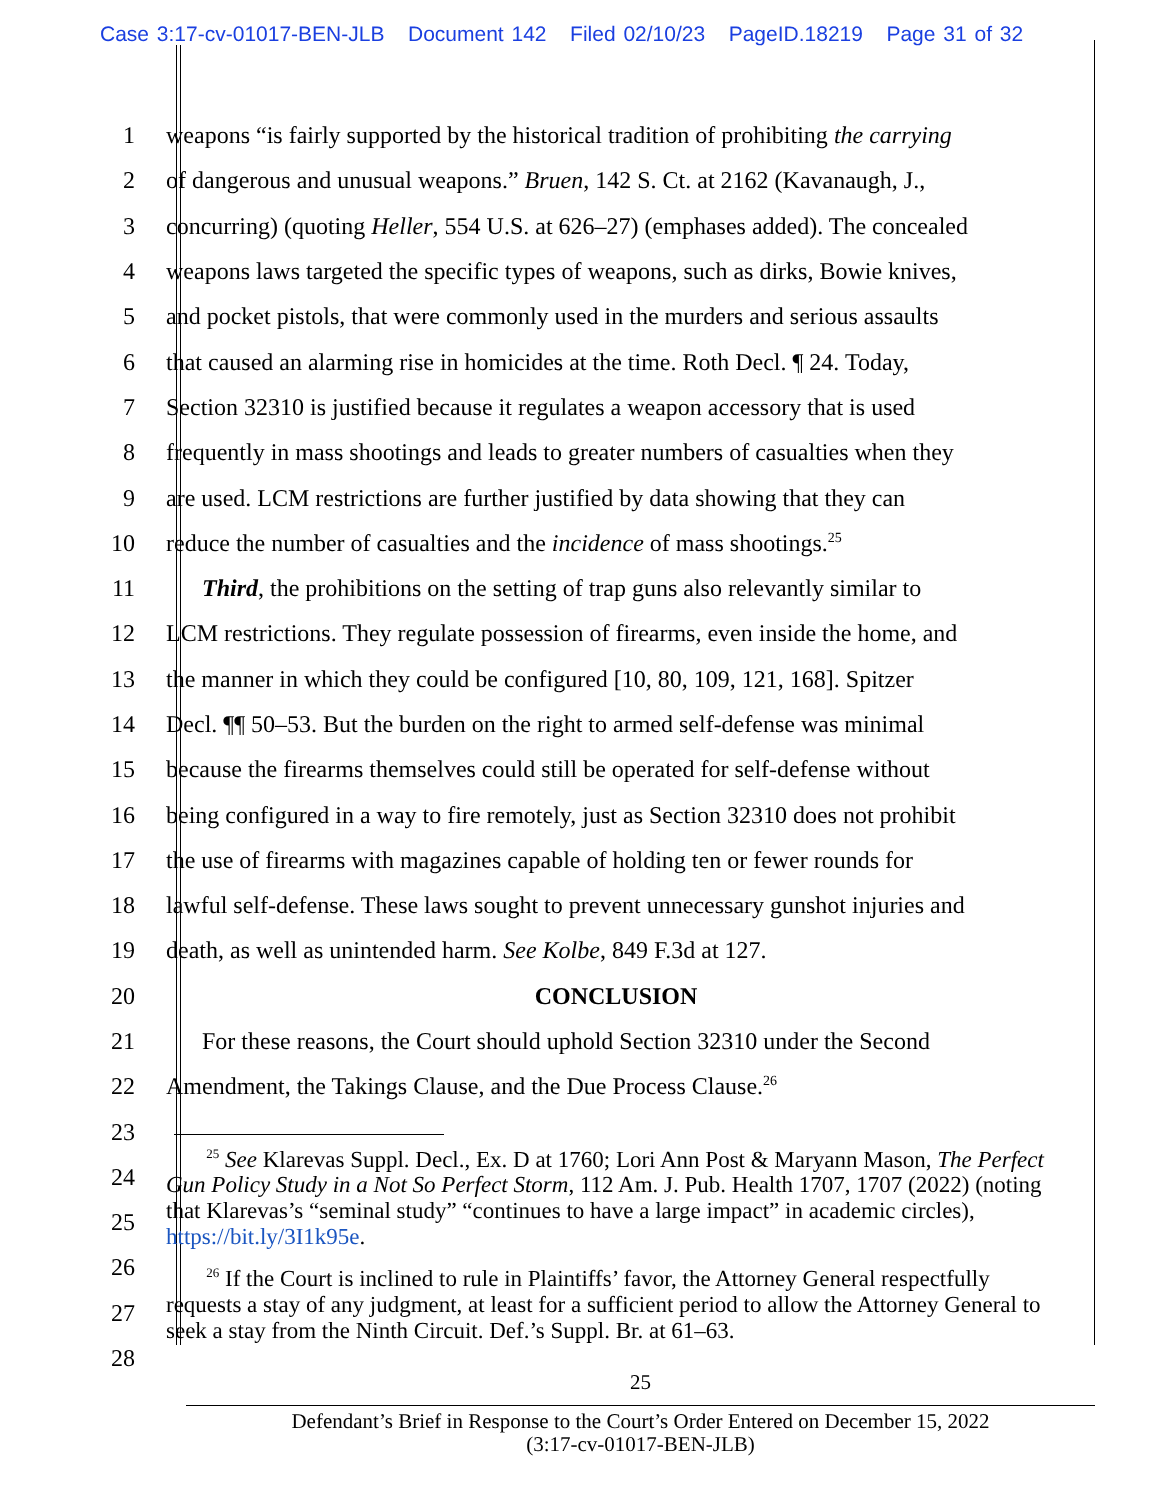Case 3:17-cv-01017-BEN-JLB Document 142 Filed 02/10/23 PageID.18219 Page 31 of 32
1 weapons “is fairly supported by the historical tradition of prohibiting the carrying
2 of dangerous and unusual weapons.” Bruen, 142 S. Ct. at 2162 (Kavanaugh, J.,
3 concurring) (quoting Heller, 554 U.S. at 626–27) (emphases added). The concealed
4 weapons laws targeted the specific types of weapons, such as dirks, Bowie knives,
5 and pocket pistols, that were commonly used in the murders and serious assaults
6 that caused an alarming rise in homicides at the time. Roth Decl. ¶ 24. Today,
7 Section 32310 is justified because it regulates a weapon accessory that is used
8 frequently in mass shootings and leads to greater numbers of casualties when they
9 are used. LCM restrictions are further justified by data showing that they can
10 reduce the number of casualties and the incidence of mass shootings.<sup>25</sup>
11 Third, the prohibitions on the setting of trap guns also relevantly similar to
12 LCM restrictions. They regulate possession of firearms, even inside the home, and
13 the manner in which they could be configured [10, 80, 109, 121, 168]. Spitzer
14 Decl. ¶¶ 50–53. But the burden on the right to armed self-defense was minimal
15 because the firearms themselves could still be operated for self-defense without
16 being configured in a way to fire remotely, just as Section 32310 does not prohibit
17 the use of firearms with magazines capable of holding ten or fewer rounds for
18 lawful self-defense. These laws sought to prevent unnecessary gunshot injuries and
19 death, as well as unintended harm. See Kolbe, 849 F.3d at 127.
20 CONCLUSION
21 For these reasons, the Court should uphold Section 32310 under the Second
22 Amendment, the Takings Clause, and the Due Process Clause.<sup>26</sup>
23
24
25
26
27
28
<sup>25</sup> See Klarevas Suppl. Decl., Ex. D at 1760; Lori Ann Post & Maryann Mason, The Perfect Gun Policy Study in a Not So Perfect Storm, 112 Am. J. Pub. Health 1707, 1707 (2022) (noting that Klarevas’s “seminal study” “continues to have a large impact” in academic circles), https://bit.ly/3I1k95e.
<sup>26</sup> If the Court is inclined to rule in Plaintiffs’ favor, the Attorney General respectfully requests a stay of any judgment, at least for a sufficient period to allow the Attorney General to seek a stay from the Ninth Circuit. Def.’s Suppl. Br. at 61–63.
25
Defendant’s Brief in Response to the Court’s Order Entered on December 15, 2022
(3:17-cv-01017-BEN-JLB)